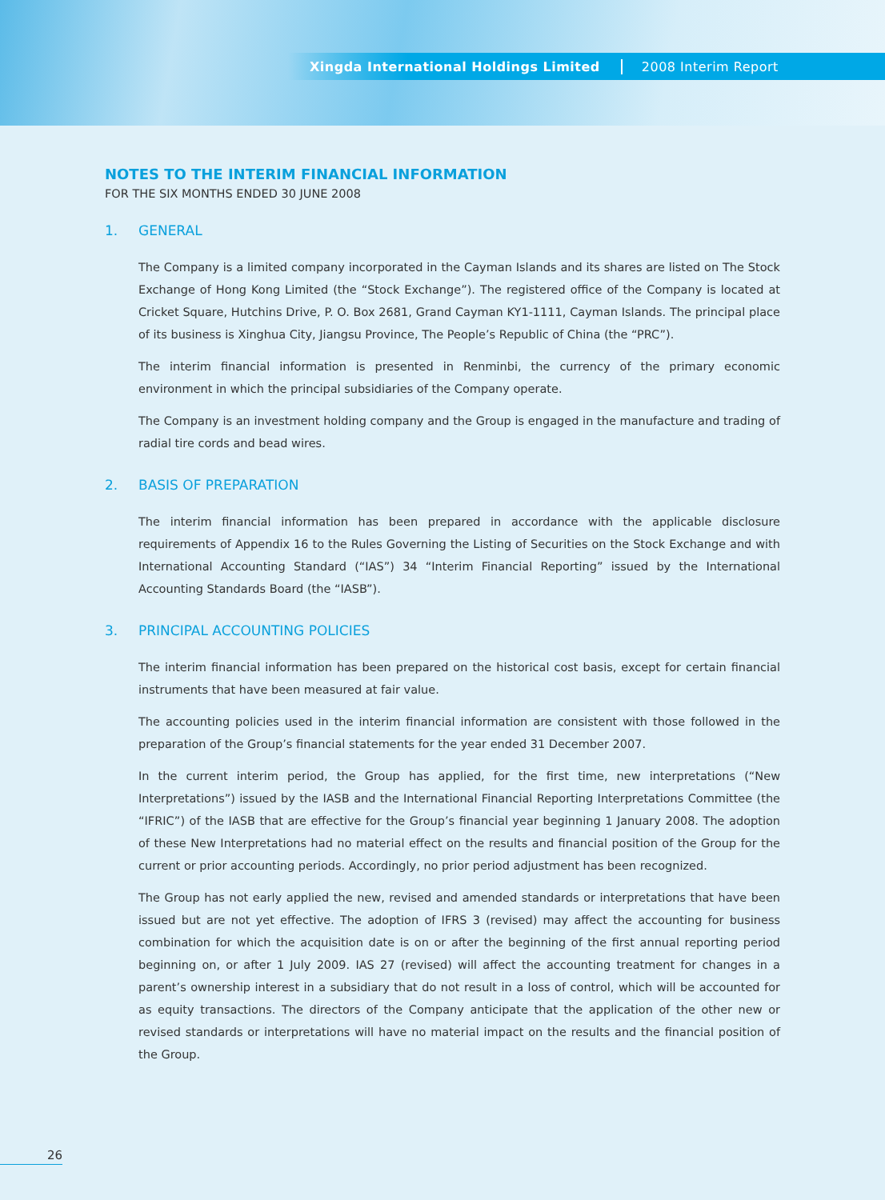Xingda International Holdings Limited 2008 Interim Report
NOTES TO THE INTERIM FINANCIAL INFORMATION
FOR THE SIX MONTHS ENDED 30 JUNE 2008
1. GENERAL
The Company is a limited company incorporated in the Cayman Islands and its shares are listed on The Stock Exchange of Hong Kong Limited (the “Stock Exchange”). The registered office of the Company is located at Cricket Square, Hutchins Drive, P. O. Box 2681, Grand Cayman KY1-1111, Cayman Islands. The principal place of its business is Xinghua City, Jiangsu Province, The People’s Republic of China (the “PRC”).
The interim financial information is presented in Renminbi, the currency of the primary economic environment in which the principal subsidiaries of the Company operate.
The Company is an investment holding company and the Group is engaged in the manufacture and trading of radial tire cords and bead wires.
2. BASIS OF PREPARATION
The interim financial information has been prepared in accordance with the applicable disclosure requirements of Appendix 16 to the Rules Governing the Listing of Securities on the Stock Exchange and with International Accounting Standard (“IAS”) 34 “Interim Financial Reporting” issued by the International Accounting Standards Board (the “IASB”).
3. PRINCIPAL ACCOUNTING POLICIES
The interim financial information has been prepared on the historical cost basis, except for certain financial instruments that have been measured at fair value.
The accounting policies used in the interim financial information are consistent with those followed in the preparation of the Group’s financial statements for the year ended 31 December 2007.
In the current interim period, the Group has applied, for the first time, new interpretations (“New Interpretations”) issued by the IASB and the International Financial Reporting Interpretations Committee (the “IFRIC”) of the IASB that are effective for the Group’s financial year beginning 1 January 2008. The adoption of these New Interpretations had no material effect on the results and financial position of the Group for the current or prior accounting periods. Accordingly, no prior period adjustment has been recognized.
The Group has not early applied the new, revised and amended standards or interpretations that have been issued but are not yet effective. The adoption of IFRS 3 (revised) may affect the accounting for business combination for which the acquisition date is on or after the beginning of the first annual reporting period beginning on, or after 1 July 2009. IAS 27 (revised) will affect the accounting treatment for changes in a parent’s ownership interest in a subsidiary that do not result in a loss of control, which will be accounted for as equity transactions. The directors of the Company anticipate that the application of the other new or revised standards or interpretations will have no material impact on the results and the financial position of the Group.
26